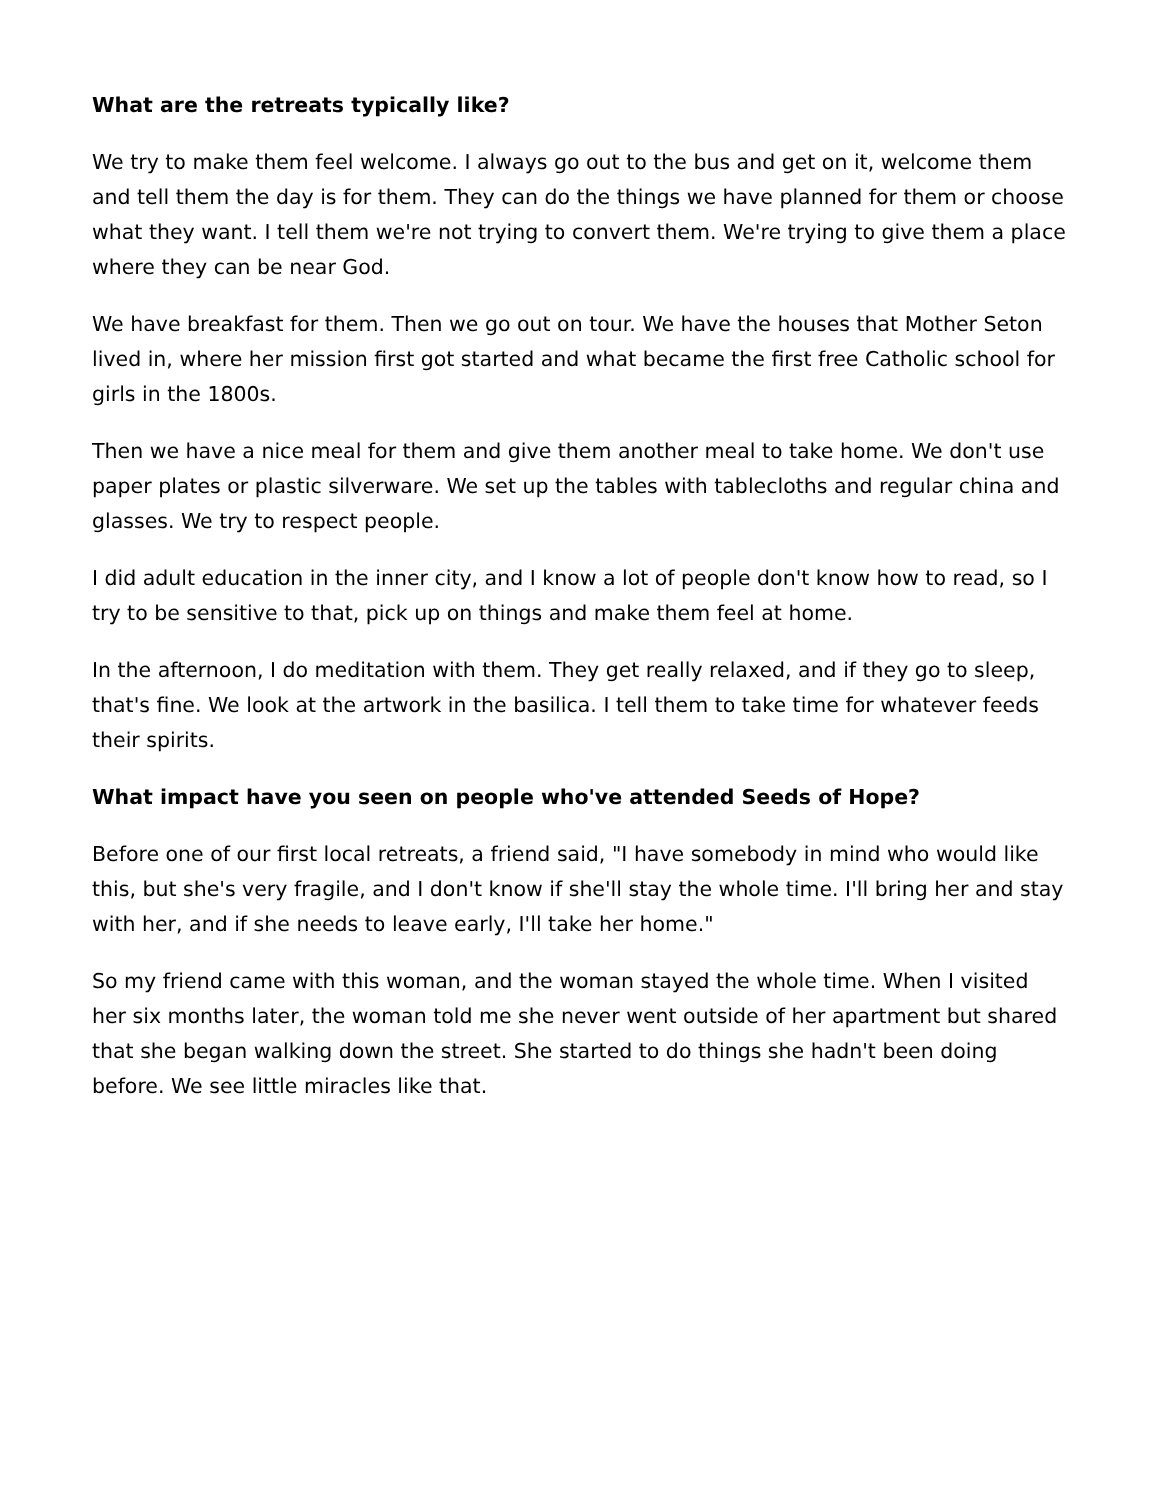What are the retreats typically like?
We try to make them feel welcome. I always go out to the bus and get on it, welcome them and tell them the day is for them. They can do the things we have planned for them or choose what they want. I tell them we're not trying to convert them. We're trying to give them a place where they can be near God.
We have breakfast for them. Then we go out on tour. We have the houses that Mother Seton lived in, where her mission first got started and what became the first free Catholic school for girls in the 1800s.
Then we have a nice meal for them and give them another meal to take home. We don't use paper plates or plastic silverware. We set up the tables with tablecloths and regular china and glasses. We try to respect people.
I did adult education in the inner city, and I know a lot of people don't know how to read, so I try to be sensitive to that, pick up on things and make them feel at home.
In the afternoon, I do meditation with them. They get really relaxed, and if they go to sleep, that's fine. We look at the artwork in the basilica. I tell them to take time for whatever feeds their spirits.
What impact have you seen on people who've attended Seeds of Hope?
Before one of our first local retreats, a friend said, "I have somebody in mind who would like this, but she's very fragile, and I don't know if she'll stay the whole time. I'll bring her and stay with her, and if she needs to leave early, I'll take her home."
So my friend came with this woman, and the woman stayed the whole time. When I visited her six months later, the woman told me she never went outside of her apartment but shared that she began walking down the street. She started to do things she hadn't been doing before. We see little miracles like that.